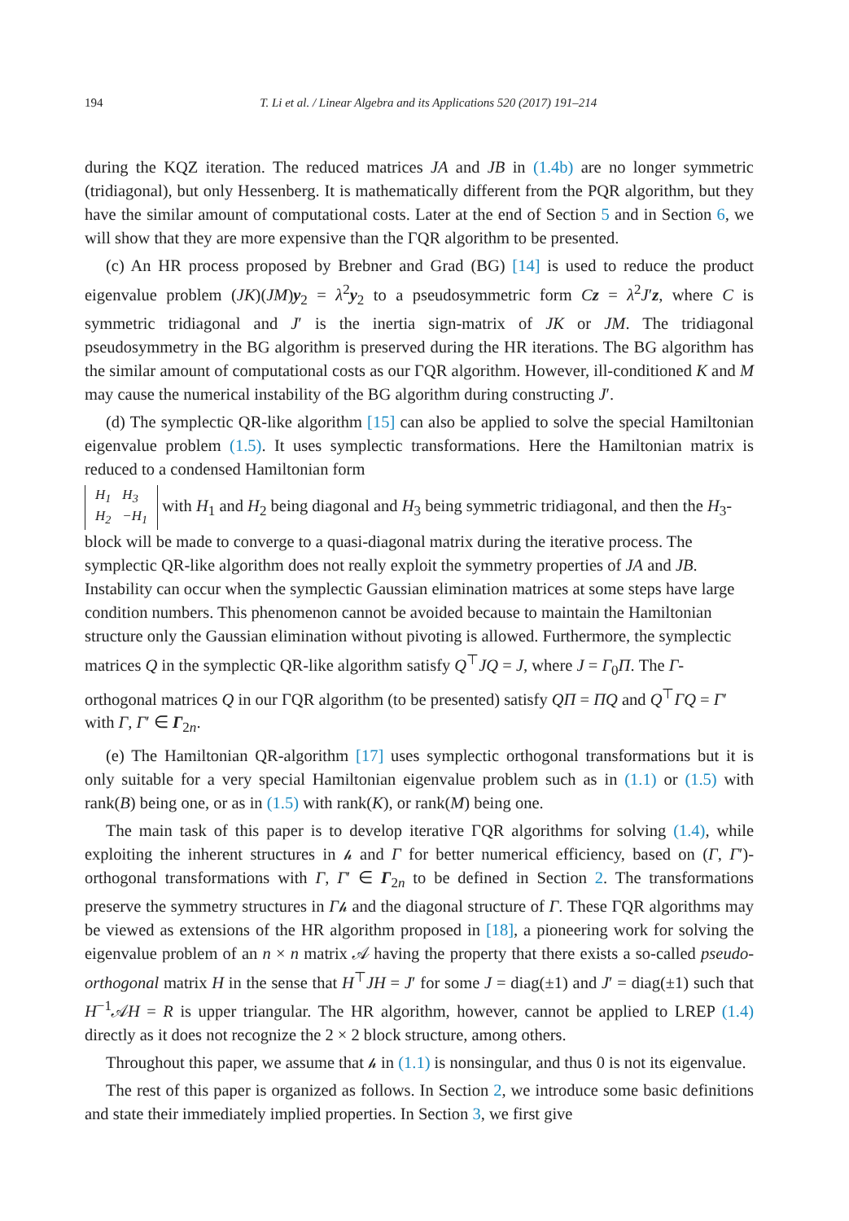194 T. Li et al. / Linear Algebra and its Applications 520 (2017) 191–214
during the KQZ iteration. The reduced matrices JA and JB in (1.4b) are no longer symmetric (tridiagonal), but only Hessenberg. It is mathematically different from the PQR algorithm, but they have the similar amount of computational costs. Later at the end of Section 5 and in Section 6, we will show that they are more expensive than the ΓQR algorithm to be presented.
(c) An HR process proposed by Brebner and Grad (BG) [14] is used to reduce the product eigenvalue problem (JK)(JM)y<sub>2</sub> = λ<sup>2</sup>y<sub>2</sub> to a pseudosymmetric form Cz = λ<sup>2</sup>J′z, where C is symmetric tridiagonal and J′ is the inertia sign-matrix of JK or JM. The tridiagonal pseudosymmetry in the BG algorithm is preserved during the HR iterations. The BG algorithm has the similar amount of computational costs as our ΓQR algorithm. However, ill-conditioned K and M may cause the numerical instability of the BG algorithm during constructing J′.
(d) The symplectic QR-like algorithm [15] can also be applied to solve the special Hamiltonian eigenvalue problem (1.5). It uses symplectic transformations. Here the Hamiltonian matrix is reduced to a condensed Hamiltonian form
| H<sub>1</sub> | H<sub>3</sub> |
| H<sub>2</sub> | −H<sub>1</sub> |
with H<sub>1</sub> and H<sub>2</sub> being diagonal and H<sub>3</sub> being symmetric tridiagonal, and then the H<sub>3</sub>-block will be made to converge to a quasi-diagonal matrix during the iterative process. The symplectic QR-like algorithm does not really exploit the symmetry properties of JA and JB. Instability can occur when the symplectic Gaussian elimination matrices at some steps have large condition numbers. This phenomenon cannot be avoided because to maintain the Hamiltonian structure only the Gaussian elimination without pivoting is allowed. Furthermore, the symplectic matrices Q in the symplectic QR-like algorithm satisfy Q<sup>⊤</sup>JQ = J, where J = Γ<sub>0</sub>Π. The Γ-orthogonal matrices Q in our ΓQR algorithm (to be presented) satisfy QΠ = ΠQ and Q<sup>⊤</sup>ΓQ = Γ′ with Γ, Γ′ ∈ Γ<sub>2n</sub>.
(e) The Hamiltonian QR-algorithm [17] uses symplectic orthogonal transformations but it is only suitable for a very special Hamiltonian eigenvalue problem such as in (1.1) or (1.5) with rank(B) being one, or as in (1.5) with rank(K), or rank(M) being one.
The main task of this paper is to develop iterative ΓQR algorithms for solving (1.4), while exploiting the inherent structures in 𝒽 and Γ for better numerical efficiency, based on (Γ, Γ′)-orthogonal transformations with Γ, Γ′ ∈ Γ<sub>2n</sub> to be defined in Section 2. The transformations preserve the symmetry structures in Γ𝒽 and the diagonal structure of Γ. These ΓQR algorithms may be viewed as extensions of the HR algorithm proposed in [18], a pioneering work for solving the eigenvalue problem of an n × n matrix 𝒜 having the property that there exists a so-called pseudo-orthogonal matrix H in the sense that H<sup>⊤</sup>JH = J′ for some J = diag(±1) and J′ = diag(±1) such that H<sup>−1</sup>𝒜H = R is upper triangular. The HR algorithm, however, cannot be applied to LREP (1.4) directly as it does not recognize the 2 × 2 block structure, among others.
Throughout this paper, we assume that 𝒽 in (1.1) is nonsingular, and thus 0 is not its eigenvalue.
The rest of this paper is organized as follows. In Section 2, we introduce some basic definitions and state their immediately implied properties. In Section 3, we first give